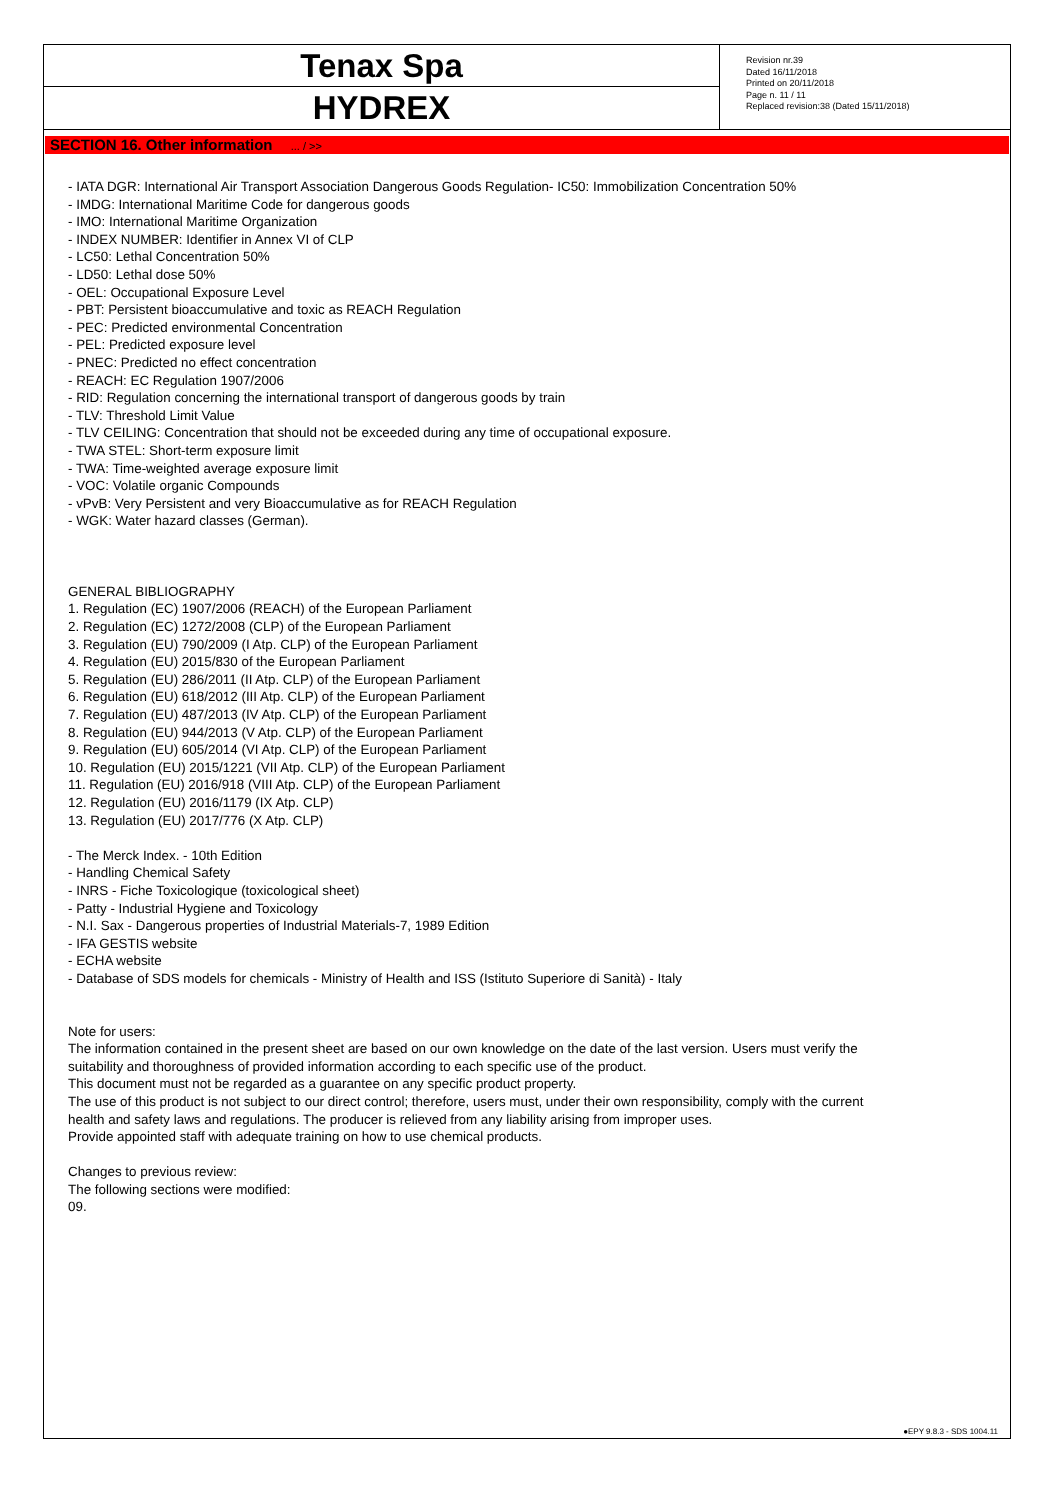Tenax Spa
HYDREX
Revision nr.39
Dated 16/11/2018
Printed on 20/11/2018
Page n. 11 / 11
Replaced revision:38 (Dated 15/11/2018)
SECTION 16. Other information ... / >>
- IATA DGR: International Air Transport Association Dangerous Goods Regulation- IC50: Immobilization Concentration 50%
- IMDG: International Maritime Code for dangerous goods
- IMO: International Maritime Organization
- INDEX NUMBER: Identifier in Annex VI of CLP
- LC50: Lethal Concentration 50%
- LD50: Lethal dose 50%
- OEL: Occupational Exposure Level
- PBT: Persistent bioaccumulative and toxic as REACH Regulation
- PEC: Predicted environmental Concentration
- PEL: Predicted exposure level
- PNEC: Predicted no effect concentration
- REACH: EC Regulation 1907/2006
- RID: Regulation concerning the international transport of dangerous goods by train
- TLV: Threshold Limit Value
- TLV CEILING: Concentration that should not be exceeded during any time of occupational exposure.
- TWA STEL: Short-term exposure limit
- TWA: Time-weighted average exposure limit
- VOC: Volatile organic Compounds
- vPvB: Very Persistent and very Bioaccumulative as for REACH Regulation
- WGK: Water hazard classes (German).
GENERAL BIBLIOGRAPHY
1. Regulation (EC) 1907/2006 (REACH) of the European Parliament
2. Regulation (EC) 1272/2008 (CLP) of the European Parliament
3. Regulation (EU) 790/2009 (I Atp. CLP) of the European Parliament
4. Regulation (EU) 2015/830 of the European Parliament
5. Regulation (EU) 286/2011 (II Atp. CLP) of the European Parliament
6. Regulation (EU) 618/2012 (III Atp. CLP) of the European Parliament
7. Regulation (EU) 487/2013 (IV Atp. CLP) of the European Parliament
8. Regulation (EU) 944/2013 (V Atp. CLP) of the European Parliament
9. Regulation (EU) 605/2014 (VI Atp. CLP) of the European Parliament
10. Regulation (EU) 2015/1221 (VII Atp. CLP) of the European Parliament
11. Regulation (EU) 2016/918 (VIII Atp. CLP) of the European Parliament
12. Regulation (EU) 2016/1179 (IX Atp. CLP)
13. Regulation (EU) 2017/776 (X Atp. CLP)
- The Merck Index. - 10th Edition
- Handling Chemical Safety
- INRS - Fiche Toxicologique (toxicological sheet)
- Patty - Industrial Hygiene and Toxicology
- N.I. Sax - Dangerous properties of Industrial Materials-7, 1989 Edition
- IFA GESTIS website
- ECHA website
- Database of SDS models for chemicals - Ministry of Health and ISS (Istituto Superiore di Sanità) - Italy
Note for users:
The information contained in the present sheet are based on our own knowledge on the date of the last version. Users must verify the
suitability and thoroughness of provided information according to each specific use of the product.
This document must not be regarded as a guarantee on any specific product property.
The use of this product is not subject to our direct control; therefore, users must, under their own responsibility, comply with the current
health and safety laws and regulations. The producer is relieved from any liability arising from improper uses.
Provide appointed staff with adequate training on how to use chemical products.
Changes to previous review:
The following sections were modified:
09.
●EPY 9.8.3 - SDS 1004.11